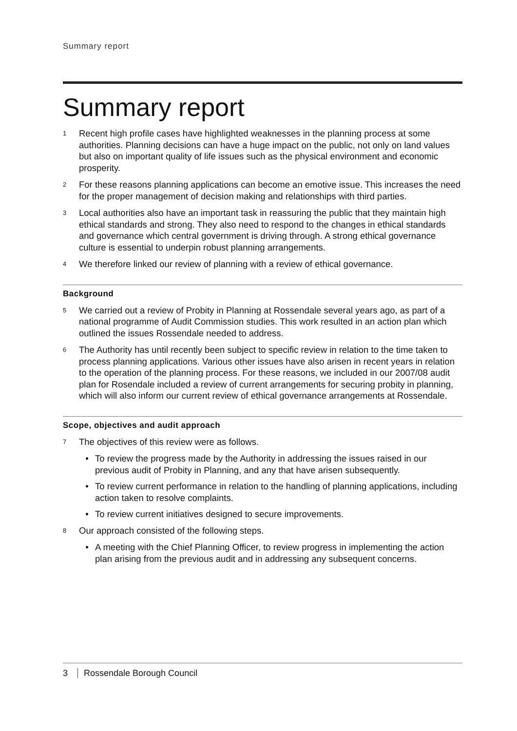Summary report
Summary report
1 Recent high profile cases have highlighted weaknesses in the planning process at some authorities. Planning decisions can have a huge impact on the public, not only on land values but also on important quality of life issues such as the physical environment and economic prosperity.
2 For these reasons planning applications can become an emotive issue. This increases the need for the proper management of decision making and relationships with third parties.
3 Local authorities also have an important task in reassuring the public that they maintain high ethical standards and strong. They also need to respond to the changes in ethical standards and governance which central government is driving through. A strong ethical governance culture is essential to underpin robust planning arrangements.
4 We therefore linked our review of planning with a review of ethical governance.
Background
5 We carried out a review of Probity in Planning at Rossendale several years ago, as part of a national programme of Audit Commission studies. This work resulted in an action plan which outlined the issues Rossendale needed to address.
6 The Authority has until recently been subject to specific review in relation to the time taken to process planning applications. Various other issues have also arisen in recent years in relation to the operation of the planning process. For these reasons, we included in our 2007/08 audit plan for Rosendale included a review of current arrangements for securing probity in planning, which will also inform our current review of ethical governance arrangements at Rossendale.
Scope, objectives and audit approach
7 The objectives of this review were as follows.
• To review the progress made by the Authority in addressing the issues raised in our previous audit of Probity in Planning, and any that have arisen subsequently.
• To review current performance in relation to the handling of planning applications, including action taken to resolve complaints.
• To review current initiatives designed to secure improvements.
8 Our approach consisted of the following steps.
• A meeting with the Chief Planning Officer, to review progress in implementing the action plan arising from the previous audit and in addressing any subsequent concerns.
3 Rossendale Borough Council